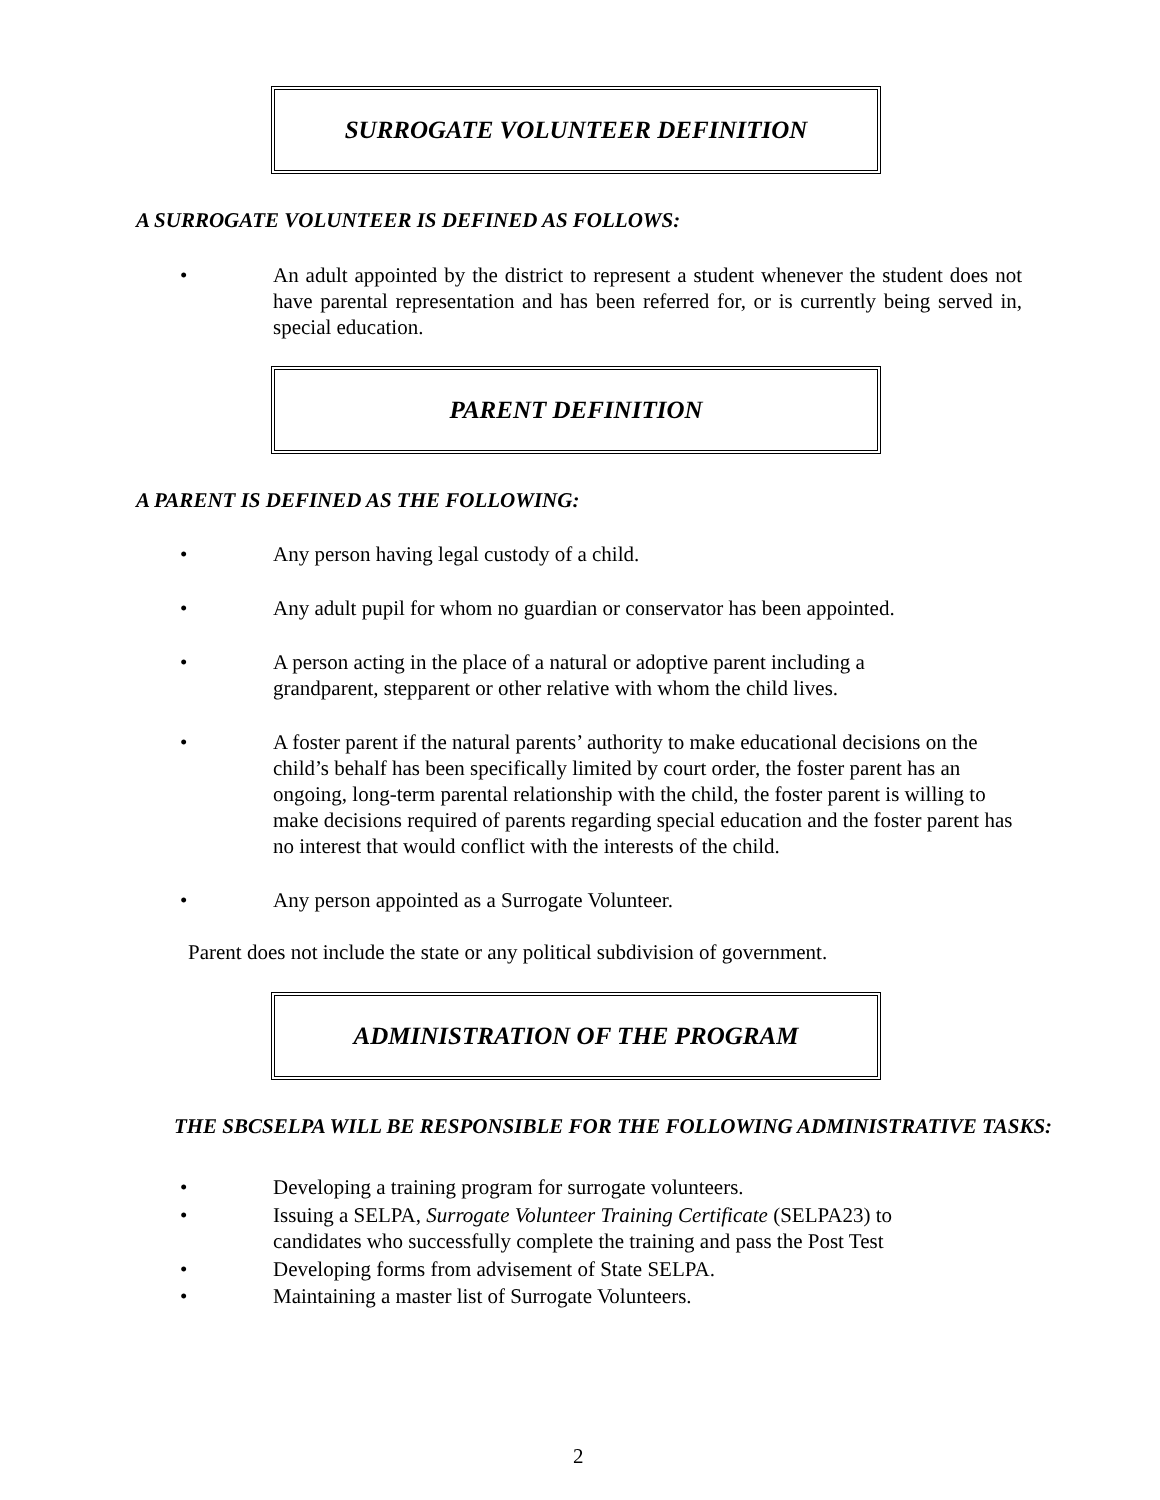SURROGATE VOLUNTEER DEFINITION
A SURROGATE VOLUNTEER IS DEFINED AS FOLLOWS:
• An adult appointed by the district to represent a student whenever the student does not have parental representation and has been referred for, or is currently being served in, special education.
PARENT DEFINITION
A PARENT IS DEFINED AS THE FOLLOWING:
• Any person having legal custody of a child.
• Any adult pupil for whom no guardian or conservator has been appointed.
• A person acting in the place of a natural or adoptive parent including a
grandparent, stepparent or other relative with whom the child lives.
• A foster parent if the natural parents’ authority to make educational decisions on the child’s behalf has been specifically limited by court order, the foster parent has an ongoing, long-term parental relationship with the child, the foster parent is willing to make decisions required of parents regarding special education and the foster parent has no interest that would conflict with the interests of the child.
• Any person appointed as a Surrogate Volunteer.
Parent does not include the state or any political subdivision of government.
ADMINISTRATION OF THE PROGRAM
THE SBCSELPA WILL BE RESPONSIBLE FOR THE FOLLOWING ADMINISTRATIVE TASKS:
• Developing a training program for surrogate volunteers.
• Issuing a SELPA, Surrogate Volunteer Training Certificate (SELPA23) to
candidates who successfully complete the training and pass the Post Test
• Developing forms from advisement of State SELPA.
• Maintaining a master list of Surrogate Volunteers.
2